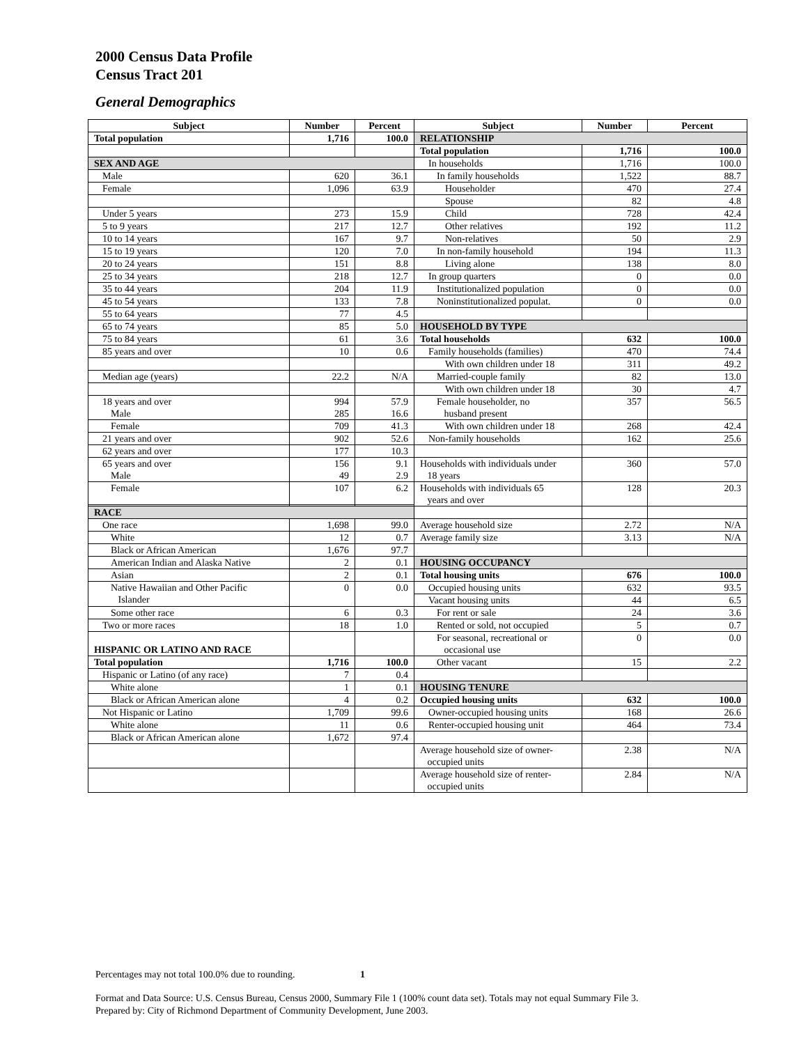2000 Census Data Profile
Census Tract 201
General Demographics
| Subject | Number | Percent | Subject | Number | Percent |
| --- | --- | --- | --- | --- | --- |
| Total population | 1,716 | 100.0 | RELATIONSHIP | | |
| | | | Total population | 1,716 | 100.0 |
| SEX AND AGE | | | In households | 1,716 | 100.0 |
| Male | 620 | 36.1 | In family households | 1,522 | 88.7 |
| Female | 1,096 | 63.9 | Householder | 470 | 27.4 |
| | | | Spouse | 82 | 4.8 |
| Under 5 years | 273 | 15.9 | Child | 728 | 42.4 |
| 5 to 9 years | 217 | 12.7 | Other relatives | 192 | 11.2 |
| 10 to 14 years | 167 | 9.7 | Non-relatives | 50 | 2.9 |
| 15 to 19 years | 120 | 7.0 | In non-family household | 194 | 11.3 |
| 20 to 24 years | 151 | 8.8 | Living alone | 138 | 8.0 |
| 25 to 34 years | 218 | 12.7 | In group quarters | 0 | 0.0 |
| 35 to 44 years | 204 | 11.9 | Institutionalized population | 0 | 0.0 |
| 45 to 54 years | 133 | 7.8 | Noninstitutionalized populat. | 0 | 0.0 |
| 55 to 64 years | 77 | 4.5 | | | |
| 65 to 74 years | 85 | 5.0 | HOUSEHOLD BY TYPE | | |
| 75 to 84 years | 61 | 3.6 | Total households | 632 | 100.0 |
| 85 years and over | 10 | 0.6 | Family households (families) | 470 | 74.4 |
| | | | With own children under 18 | 311 | 49.2 |
| Median age (years) | 22.2 | N/A | Married-couple family | 82 | 13.0 |
| | | | With own children under 18 | 30 | 4.7 |
| 18 years and over Male | 994 285 | 57.9 16.6 | Female householder, no husband present | 357 | 56.5 |
| Female | 709 | 41.3 | With own children under 18 | 268 | 42.4 |
| 21 years and over | 902 | 52.6 | Non-family households | 162 | 25.6 |
| 62 years and over | 177 | 10.3 | | | |
| 65 years and over Male | 156 49 | 9.1 2.9 | Households with individuals under 18 years | 360 | 57.0 |
| Female | 107 | 6.2 | Households with individuals 65 years and over | 128 | 20.3 |
| RACE | | | | | |
| One race | 1,698 | 99.0 | Average household size | 2.72 | N/A |
| White | 12 | 0.7 | Average family size | 3.13 | N/A |
| Black or African American | 1,676 | 97.7 | | | |
| American Indian and Alaska Native | 2 | 0.1 | HOUSING OCCUPANCY | | |
| Asian | 2 | 0.1 | Total housing units | 676 | 100.0 |
| Native Hawaiian and Other Pacific Islander | 0 | 0.0 | Occupied housing units | 632 | 93.5 |
| | | | Vacant housing units | 44 | 6.5 |
| Some other race | 6 | 0.3 | For rent or sale | 24 | 3.6 |
| Two or more races | 18 | 1.0 | Rented or sold, not occupied | 5 | 0.7 |
| HISPANIC OR LATINO AND RACE | | | For seasonal, recreational or occasional use | 0 | 0.0 |
| Total population | 1,716 | 100.0 | Other vacant | 15 | 2.2 |
| Hispanic or Latino (of any race) | 7 | 0.4 | | | |
| White alone | 1 | 0.1 | HOUSING TENURE | | |
| Black or African American alone | 4 | 0.2 | Occupied housing units | 632 | 100.0 |
| Not Hispanic or Latino | 1,709 | 99.6 | Owner-occupied housing units | 168 | 26.6 |
| White alone | 11 | 0.6 | Renter-occupied housing unit | 464 | 73.4 |
| Black or African American alone | 1,672 | 97.4 | | | |
| | | | Average household size of owner- occupied units | 2.38 | N/A |
| | | | Average household size of renter- occupied units | 2.84 | N/A |
Percentages may not total 100.0% due to rounding. 1
Format and Data Source: U.S. Census Bureau, Census 2000, Summary File 1 (100% count data set). Totals may not equal Summary File 3.
Prepared by: City of Richmond Department of Community Development, June 2003.